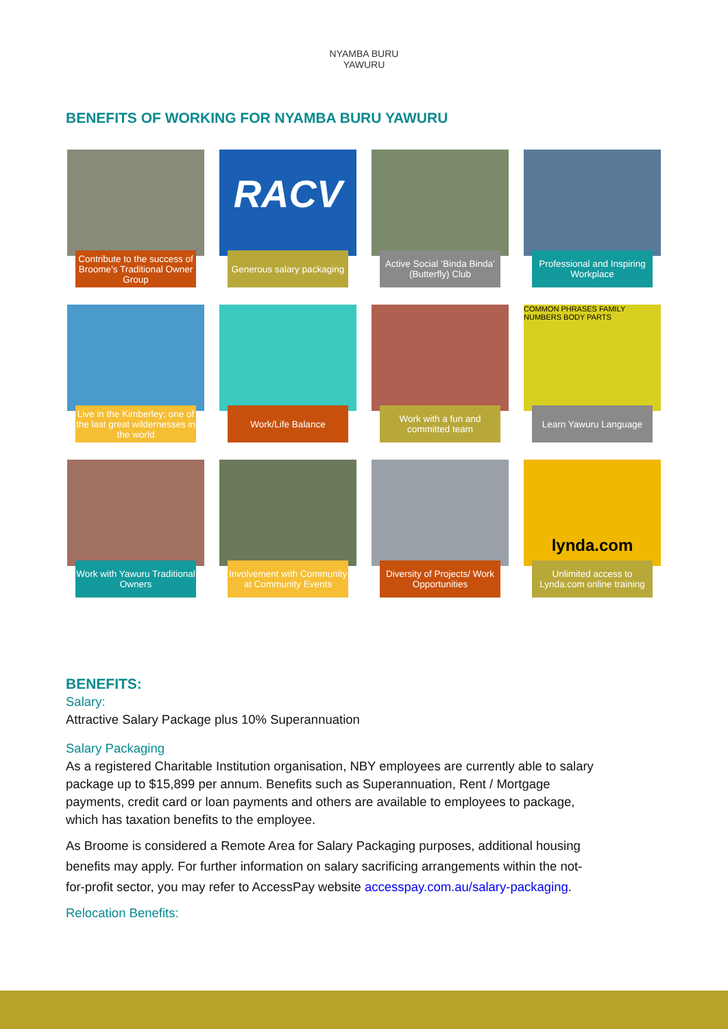NYAMBA BURU
YAWURU
BENEFITS OF WORKING FOR NYAMBA BURU YAWURU
Contribute to the success of Broome’s Traditional Owner Group
RACV
Generous salary packaging
Active Social ‘Binda Binda’ (Butterfly) Club
Professional and Inspiring Workplace
Live in the Kimberley; one of the last great wildernesses in the world
Work/Life Balance
Work with a fun and committed team
COMMON PHRASES FAMILY NUMBERS BODY PARTS
Learn Yawuru Language
Work with Yawuru Traditional Owners
Involvement with Community at Community Events
Diversity of Projects/ Work Opportunities
lynda.com
Unlimited access to Lynda.com online training
BENEFITS:
Salary:
Attractive Salary Package plus 10% Superannuation
Salary Packaging
As a registered Charitable Institution organisation, NBY employees are currently able to salary package up to $15,899 per annum. Benefits such as Superannuation, Rent / Mortgage payments, credit card or loan payments and others are available to employees to package, which has taxation benefits to the employee.
As Broome is considered a Remote Area for Salary Packaging purposes, additional housing benefits may apply. For further information on salary sacrificing arrangements within the not-for-profit sector, you may refer to AccessPay website accesspay.com.au/salary-packaging.
Relocation Benefits: